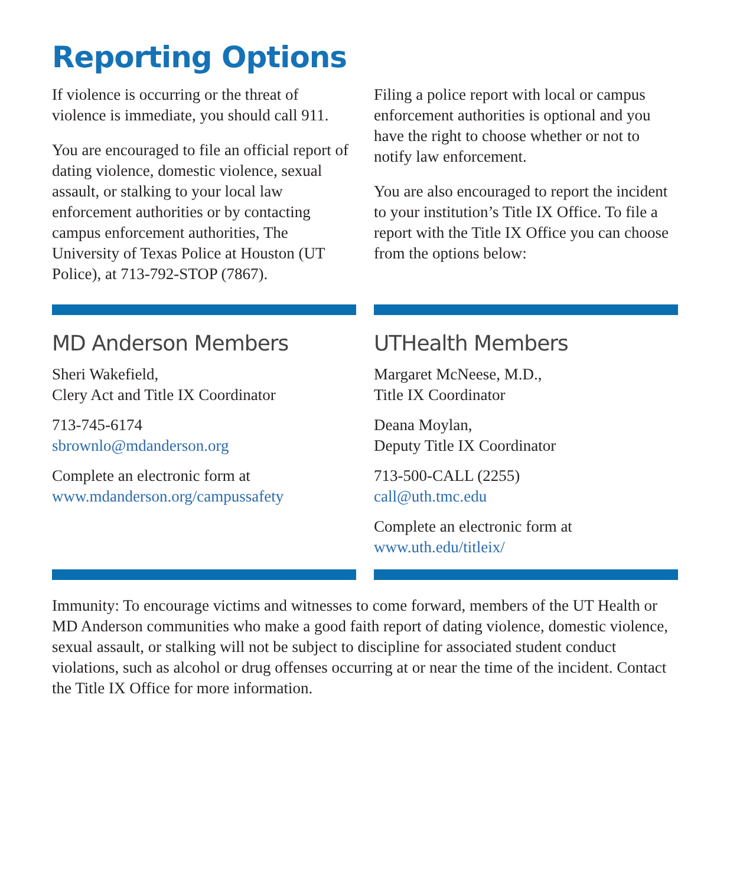Reporting Options
If violence is occurring or the threat of violence is immediate, you should call 911.
You are encouraged to file an official report of dating violence, domestic violence, sexual assault, or stalking to your local law enforcement authorities or by contacting campus enforcement authorities, The University of Texas Police at Houston (UT Police), at 713-792-STOP (7867).
Filing a police report with local or campus enforcement authorities is optional and you have the right to choose whether or not to notify law enforcement.
You are also encouraged to report the incident to your institution’s Title IX Office. To file a report with the Title IX Office you can choose from the options below:
MD Anderson Members
Sheri Wakefield,
Clery Act and Title IX Coordinator
713-745-6174
sbrownlo@mdanderson.org
Complete an electronic form at
www.mdanderson.org/campussafety
UTHealth Members
Margaret McNeese, M.D.,
Title IX Coordinator
Deana Moylan,
Deputy Title IX Coordinator
713-500-CALL (2255)
call@uth.tmc.edu
Complete an electronic form at
www.uth.edu/titleix/
Immunity: To encourage victims and witnesses to come forward, members of the UT Health or MD Anderson communities who make a good faith report of dating violence, domestic violence, sexual assault, or stalking will not be subject to discipline for associated student conduct violations, such as alcohol or drug offenses occurring at or near the time of the incident. Contact the Title IX Office for more information.